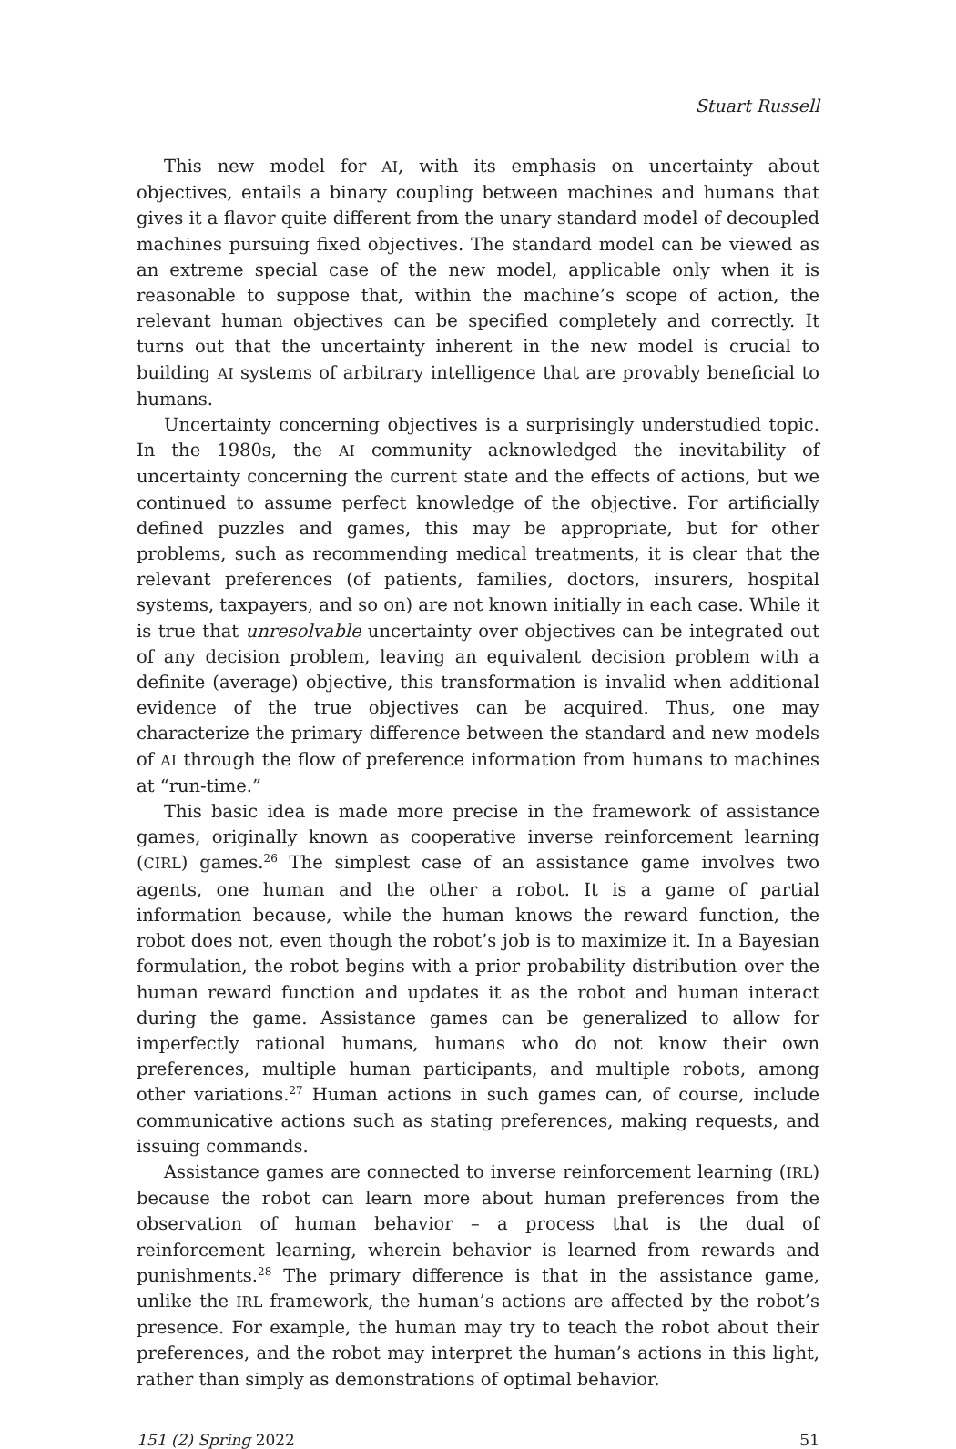Stuart Russell
This new model for AI, with its emphasis on uncertainty about objectives, entails a binary coupling between machines and humans that gives it a flavor quite different from the unary standard model of decoupled machines pursuing fixed objectives. The standard model can be viewed as an extreme special case of the new model, applicable only when it is reasonable to suppose that, within the machine’s scope of action, the relevant human objectives can be specified completely and correctly. It turns out that the uncertainty inherent in the new model is crucial to building AI systems of arbitrary intelligence that are provably beneficial to humans.
Uncertainty concerning objectives is a surprisingly understudied topic. In the 1980s, the AI community acknowledged the inevitability of uncertainty concerning the current state and the effects of actions, but we continued to assume perfect knowledge of the objective. For artificially defined puzzles and games, this may be appropriate, but for other problems, such as recommending medical treatments, it is clear that the relevant preferences (of patients, families, doctors, insurers, hospital systems, taxpayers, and so on) are not known initially in each case. While it is true that unresolvable uncertainty over objectives can be integrated out of any decision problem, leaving an equivalent decision problem with a definite (average) objective, this transformation is invalid when additional evidence of the true objectives can be acquired. Thus, one may characterize the primary difference between the standard and new models of AI through the flow of preference information from humans to machines at “run-time.”
This basic idea is made more precise in the framework of assistance games, originally known as cooperative inverse reinforcement learning (CIRL) games.<sup>26</sup> The simplest case of an assistance game involves two agents, one human and the other a robot. It is a game of partial information because, while the human knows the reward function, the robot does not, even though the robot’s job is to maximize it. In a Bayesian formulation, the robot begins with a prior probability distribution over the human reward function and updates it as the robot and human interact during the game. Assistance games can be generalized to allow for imperfectly rational humans, humans who do not know their own preferences, multiple human participants, and multiple robots, among other variations.<sup>27</sup> Human actions in such games can, of course, include communicative actions such as stating preferences, making requests, and issuing commands.
Assistance games are connected to inverse reinforcement learning (IRL) because the robot can learn more about human preferences from the observation of human behavior – a process that is the dual of reinforcement learning, wherein behavior is learned from rewards and punishments.<sup>28</sup> The primary difference is that in the assistance game, unlike the IRL framework, the human’s actions are affected by the robot’s presence. For example, the human may try to teach the robot about their preferences, and the robot may interpret the human’s actions in this light, rather than simply as demonstrations of optimal behavior.
151 (2) Spring 2022 51